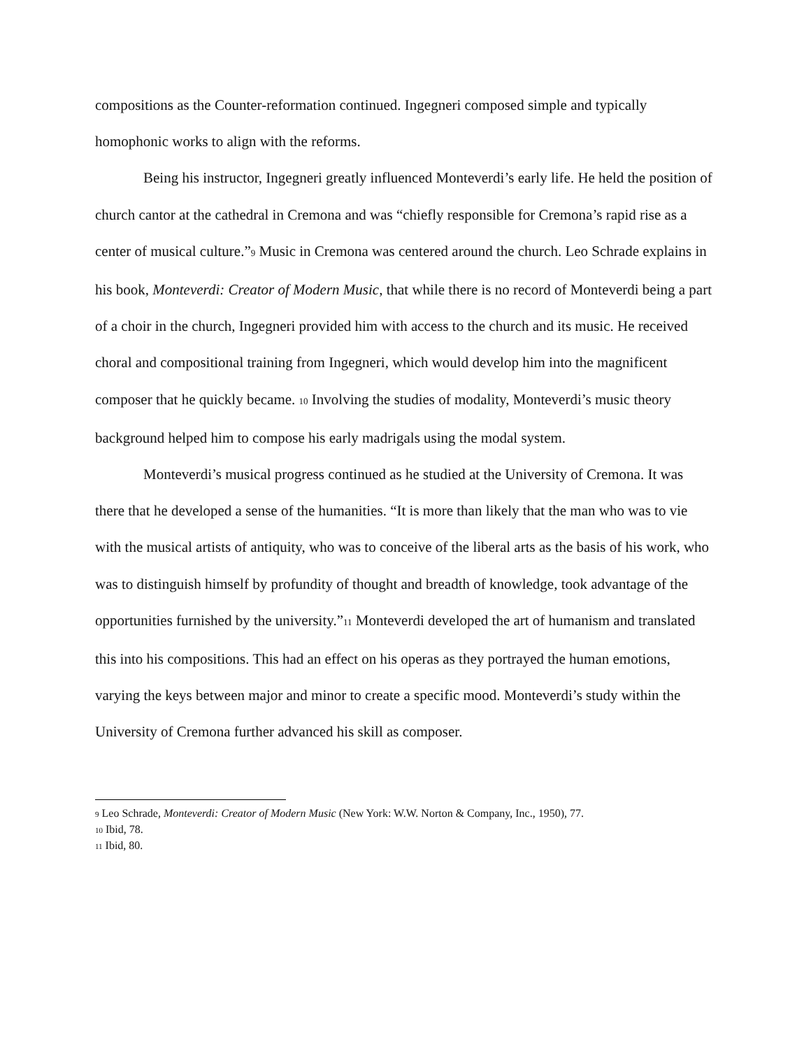compositions as the Counter-reformation continued. Ingegneri composed simple and typically homophonic works to align with the reforms.
Being his instructor, Ingegneri greatly influenced Monteverdi’s early life. He held the position of church cantor at the cathedral in Cremona and was “chiefly responsible for Cremona’s rapid rise as a center of musical culture.”<sup>9</sup> Music in Cremona was centered around the church. Leo Schrade explains in his book, Monteverdi: Creator of Modern Music, that while there is no record of Monteverdi being a part of a choir in the church, Ingegneri provided him with access to the church and its music. He received choral and compositional training from Ingegneri, which would develop him into the magnificent composer that he quickly became. <sup>10</sup> Involving the studies of modality, Monteverdi’s music theory background helped him to compose his early madrigals using the modal system.
Monteverdi’s musical progress continued as he studied at the University of Cremona. It was there that he developed a sense of the humanities. “It is more than likely that the man who was to vie with the musical artists of antiquity, who was to conceive of the liberal arts as the basis of his work, who was to distinguish himself by profundity of thought and breadth of knowledge, took advantage of the opportunities furnished by the university.”<sup>11</sup> Monteverdi developed the art of humanism and translated this into his compositions. This had an effect on his operas as they portrayed the human emotions, varying the keys between major and minor to create a specific mood. Monteverdi’s study within the University of Cremona further advanced his skill as composer.
<sup>9</sup> Leo Schrade, Monteverdi: Creator of Modern Music (New York: W.W. Norton & Company, Inc., 1950), 77.
<sup>10</sup> Ibid, 78.
<sup>11</sup> Ibid, 80.